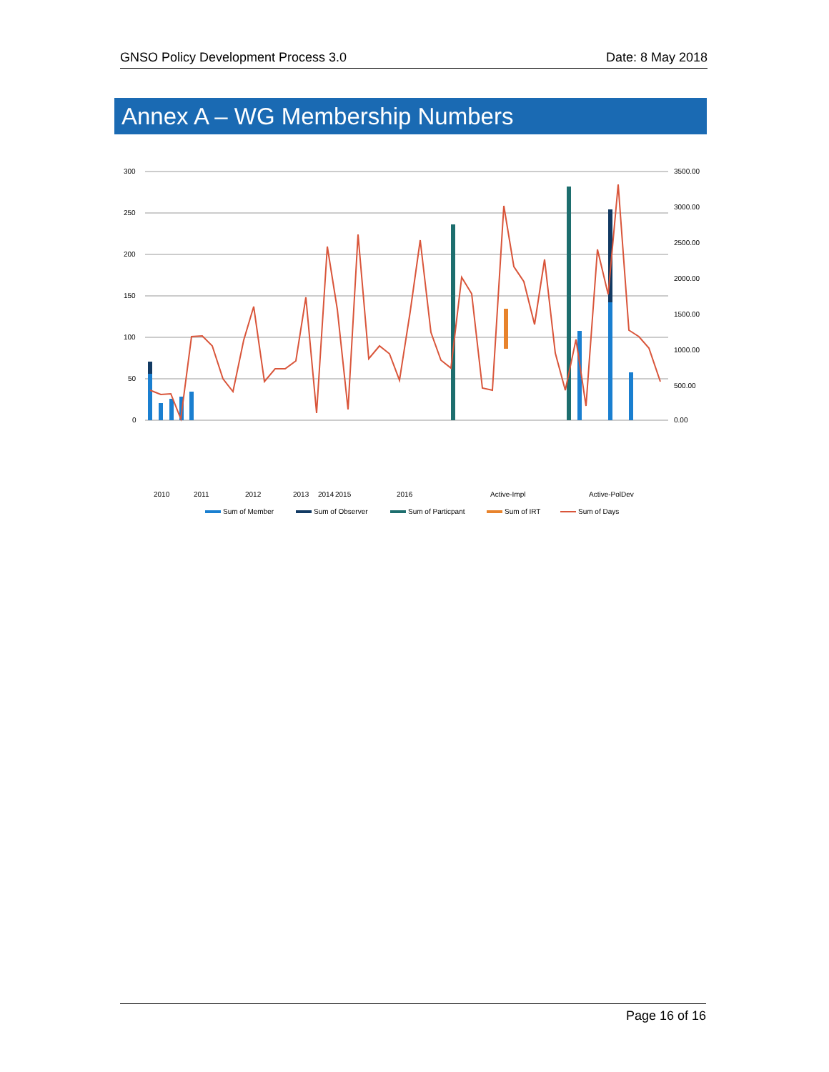GNSO Policy Development Process 3.0 Date: 8 May 2018
Annex A – WG Membership Numbers
300
250
200
150
100
50
0
3500.00
3000.00
2500.00
2000.00
1500.00
1000.00
500.00
0.00
2010
2011
2012
2013
2014
2015
2016
Active-Impl
Active-PolDev
Sum of Member
Sum of Observer
Sum of Particpant
Sum of IRT
Sum of Days
Page 16 of 16